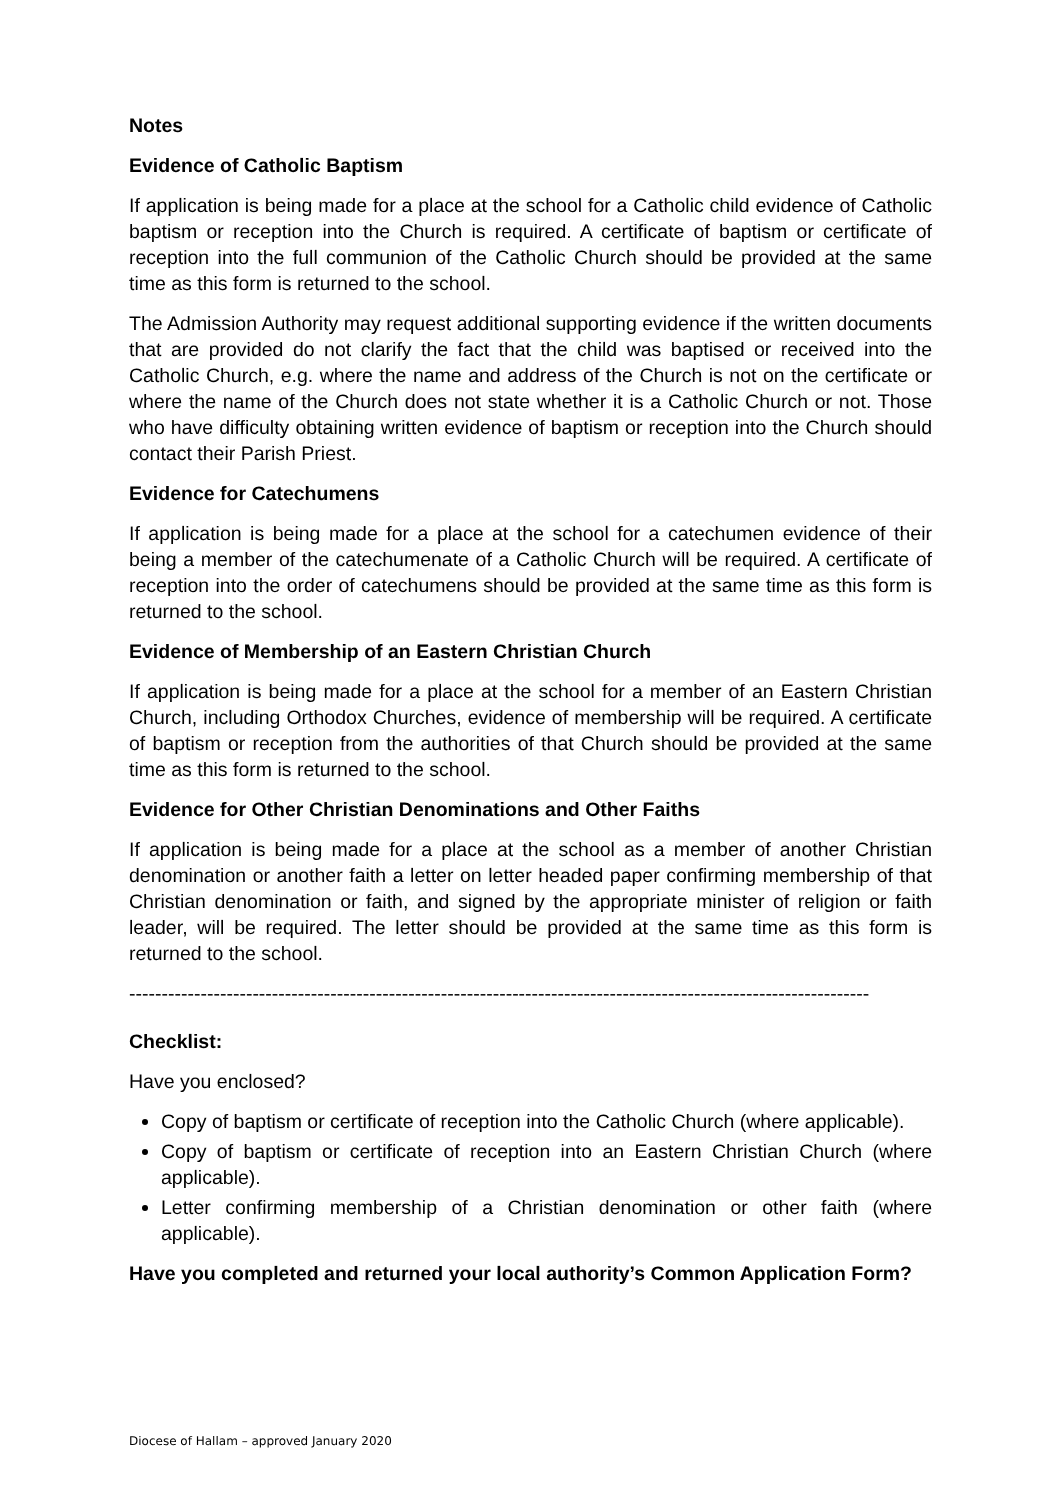Notes
Evidence of Catholic Baptism
If application is being made for a place at the school for a Catholic child evidence of Catholic baptism or reception into the Church is required. A certificate of baptism or certificate of reception into the full communion of the Catholic Church should be provided at the same time as this form is returned to the school.
The Admission Authority may request additional supporting evidence if the written documents that are provided do not clarify the fact that the child was baptised or received into the Catholic Church, e.g. where the name and address of the Church is not on the certificate or where the name of the Church does not state whether it is a Catholic Church or not. Those who have difficulty obtaining written evidence of baptism or reception into the Church should contact their Parish Priest.
Evidence for Catechumens
If application is being made for a place at the school for a catechumen evidence of their being a member of the catechumenate of a Catholic Church will be required. A certificate of reception into the order of catechumens should be provided at the same time as this form is returned to the school.
Evidence of Membership of an Eastern Christian Church
If application is being made for a place at the school for a member of an Eastern Christian Church, including Orthodox Churches, evidence of membership will be required. A certificate of baptism or reception from the authorities of that Church should be provided at the same time as this form is returned to the school.
Evidence for Other Christian Denominations and Other Faiths
If application is being made for a place at the school as a member of another Christian denomination or another faith a letter on letter headed paper confirming membership of that Christian denomination or faith, and signed by the appropriate minister of religion or faith leader, will be required. The letter should be provided at the same time as this form is returned to the school.
------------------------------------------------------------------------------------------------------------------
Checklist:
Have you enclosed?
Copy of baptism or certificate of reception into the Catholic Church (where applicable).
Copy of baptism or certificate of reception into an Eastern Christian Church (where applicable).
Letter confirming membership of a Christian denomination or other faith (where applicable).
Have you completed and returned your local authority’s Common Application Form?
Diocese of Hallam – approved January 2020